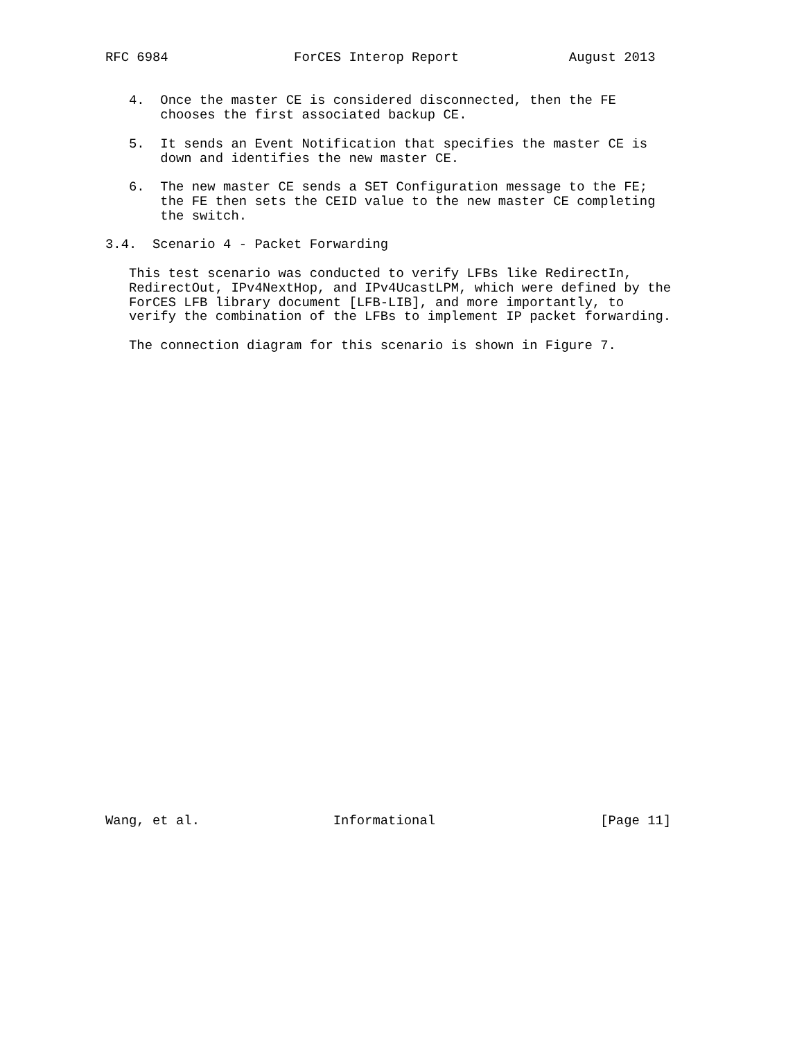RFC 6984                ForCES Interop Report              August 2013


   4.  Once the master CE is considered disconnected, then the FE
       chooses the first associated backup CE.

   5.  It sends an Event Notification that specifies the master CE is
       down and identifies the new master CE.

   6.  The new master CE sends a SET Configuration message to the FE;
       the FE then sets the CEID value to the new master CE completing
       the switch.

3.4.  Scenario 4 - Packet Forwarding

   This test scenario was conducted to verify LFBs like RedirectIn,
   RedirectOut, IPv4NextHop, and IPv4UcastLPM, which were defined by the
   ForCES LFB library document [LFB-LIB], and more importantly, to
   verify the combination of the LFBs to implement IP packet forwarding.

   The connection diagram for this scenario is shown in Figure 7.
































Wang, et al.                 Informational                     [Page 11]